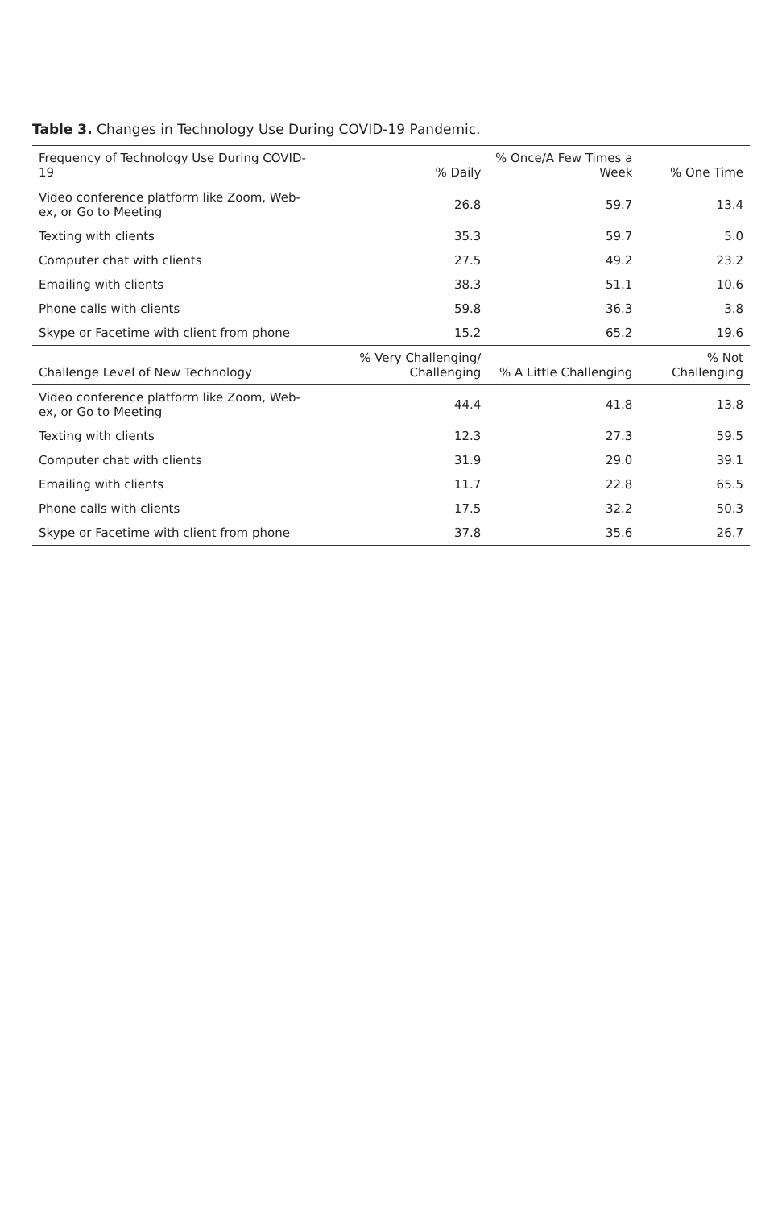Table 3. Changes in Technology Use During COVID-19 Pandemic.
| Frequency of Technology Use During COVID-19 | % Daily | % Once/A Few Times a Week | % One Time |
| --- | --- | --- | --- |
| Video conference platform like Zoom, Web-ex, or Go to Meeting | 26.8 | 59.7 | 13.4 |
| Texting with clients | 35.3 | 59.7 | 5.0 |
| Computer chat with clients | 27.5 | 49.2 | 23.2 |
| Emailing with clients | 38.3 | 51.1 | 10.6 |
| Phone calls with clients | 59.8 | 36.3 | 3.8 |
| Skype or Facetime with client from phone | 15.2 | 65.2 | 19.6 |
| Challenge Level of New Technology | % Very Challenging/ Challenging | % A Little Challenging | % Not Challenging |
| Video conference platform like Zoom, Web-ex, or Go to Meeting | 44.4 | 41.8 | 13.8 |
| Texting with clients | 12.3 | 27.3 | 59.5 |
| Computer chat with clients | 31.9 | 29.0 | 39.1 |
| Emailing with clients | 11.7 | 22.8 | 65.5 |
| Phone calls with clients | 17.5 | 32.2 | 50.3 |
| Skype or Facetime with client from phone | 37.8 | 35.6 | 26.7 |